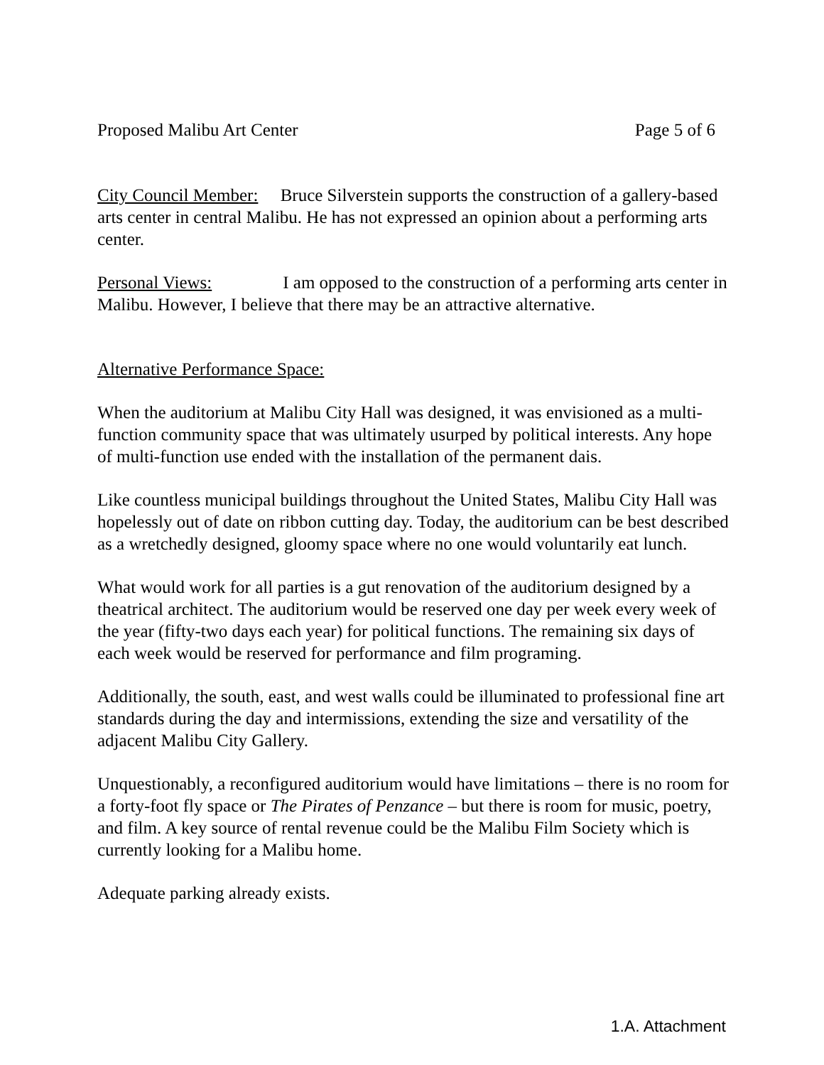Proposed Malibu Art Center Page 5 of 6
City Council Member: Bruce Silverstein supports the construction of a gallery-based arts center in central Malibu. He has not expressed an opinion about a performing arts center.
Personal Views: I am opposed to the construction of a performing arts center in Malibu. However, I believe that there may be an attractive alternative.
Alternative Performance Space:
When the auditorium at Malibu City Hall was designed, it was envisioned as a multi-function community space that was ultimately usurped by political interests. Any hope of multi-function use ended with the installation of the permanent dais.
Like countless municipal buildings throughout the United States, Malibu City Hall was hopelessly out of date on ribbon cutting day. Today, the auditorium can be best described as a wretchedly designed, gloomy space where no one would voluntarily eat lunch.
What would work for all parties is a gut renovation of the auditorium designed by a theatrical architect. The auditorium would be reserved one day per week every week of the year (fifty-two days each year) for political functions. The remaining six days of each week would be reserved for performance and film programing.
Additionally, the south, east, and west walls could be illuminated to professional fine art standards during the day and intermissions, extending the size and versatility of the adjacent Malibu City Gallery.
Unquestionably, a reconfigured auditorium would have limitations – there is no room for a forty-foot fly space or The Pirates of Penzance – but there is room for music, poetry, and film. A key source of rental revenue could be the Malibu Film Society which is currently looking for a Malibu home.
Adequate parking already exists.
1.A. Attachment